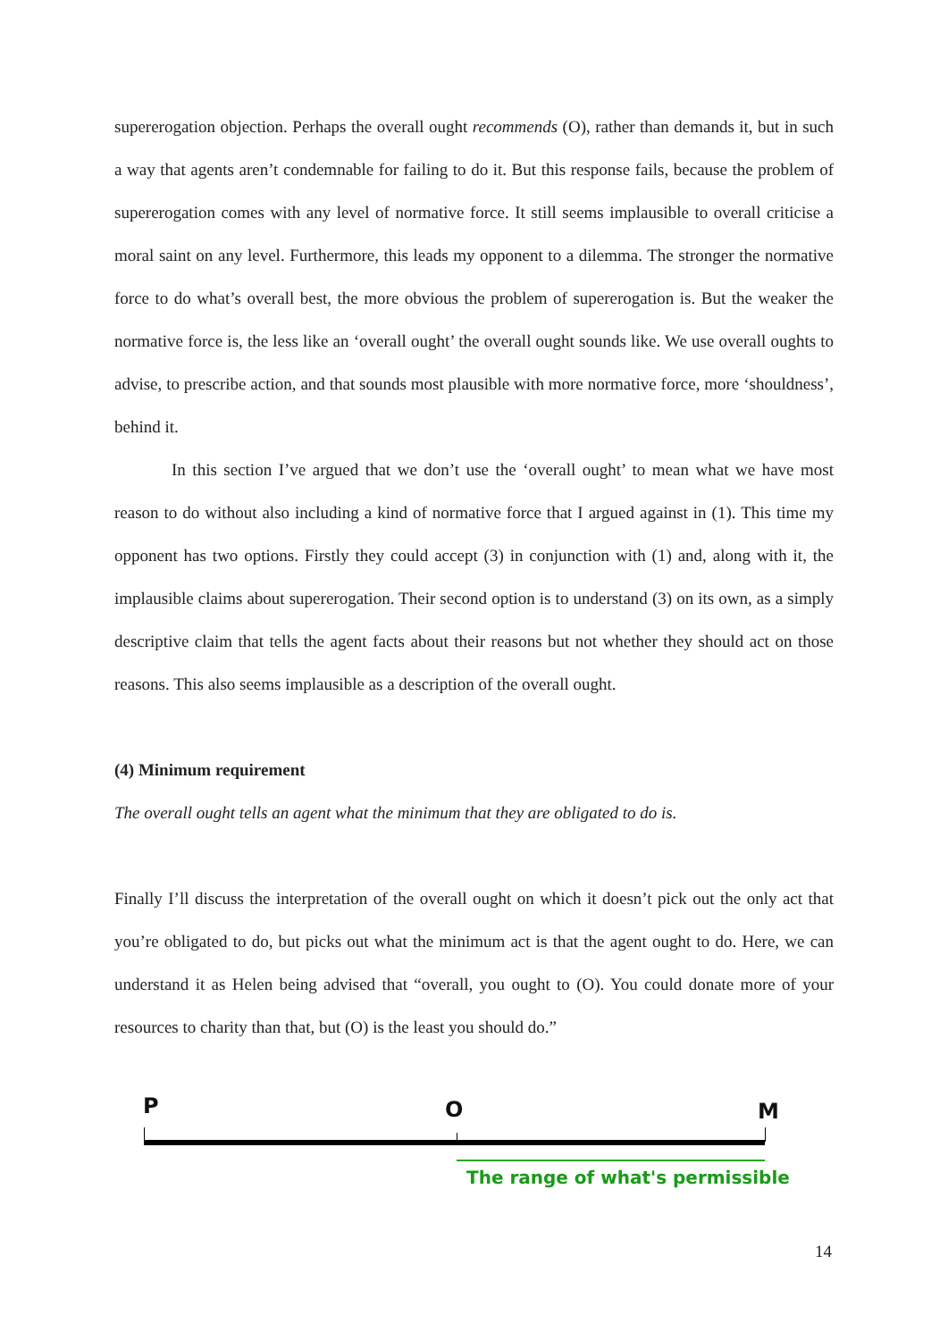supererogation objection. Perhaps the overall ought recommends (O), rather than demands it, but in such a way that agents aren’t condemnable for failing to do it. But this response fails, because the problem of supererogation comes with any level of normative force. It still seems implausible to overall criticise a moral saint on any level. Furthermore, this leads my opponent to a dilemma. The stronger the normative force to do what’s overall best, the more obvious the problem of supererogation is. But the weaker the normative force is, the less like an ‘overall ought’ the overall ought sounds like. We use overall oughts to advise, to prescribe action, and that sounds most plausible with more normative force, more ‘shouldness’, behind it.
In this section I’ve argued that we don’t use the ‘overall ought’ to mean what we have most reason to do without also including a kind of normative force that I argued against in (1). This time my opponent has two options. Firstly they could accept (3) in conjunction with (1) and, along with it, the implausible claims about supererogation. Their second option is to understand (3) on its own, as a simply descriptive claim that tells the agent facts about their reasons but not whether they should act on those reasons. This also seems implausible as a description of the overall ought.
(4) Minimum requirement
The overall ought tells an agent what the minimum that they are obligated to do is.
Finally I’ll discuss the interpretation of the overall ought on which it doesn’t pick out the only act that you’re obligated to do, but picks out what the minimum act is that the agent ought to do. Here, we can understand it as Helen being advised that “overall, you ought to (O). You could donate more of your resources to charity than that, but (O) is the least you should do.”
P O M
The range of what's permissible
14